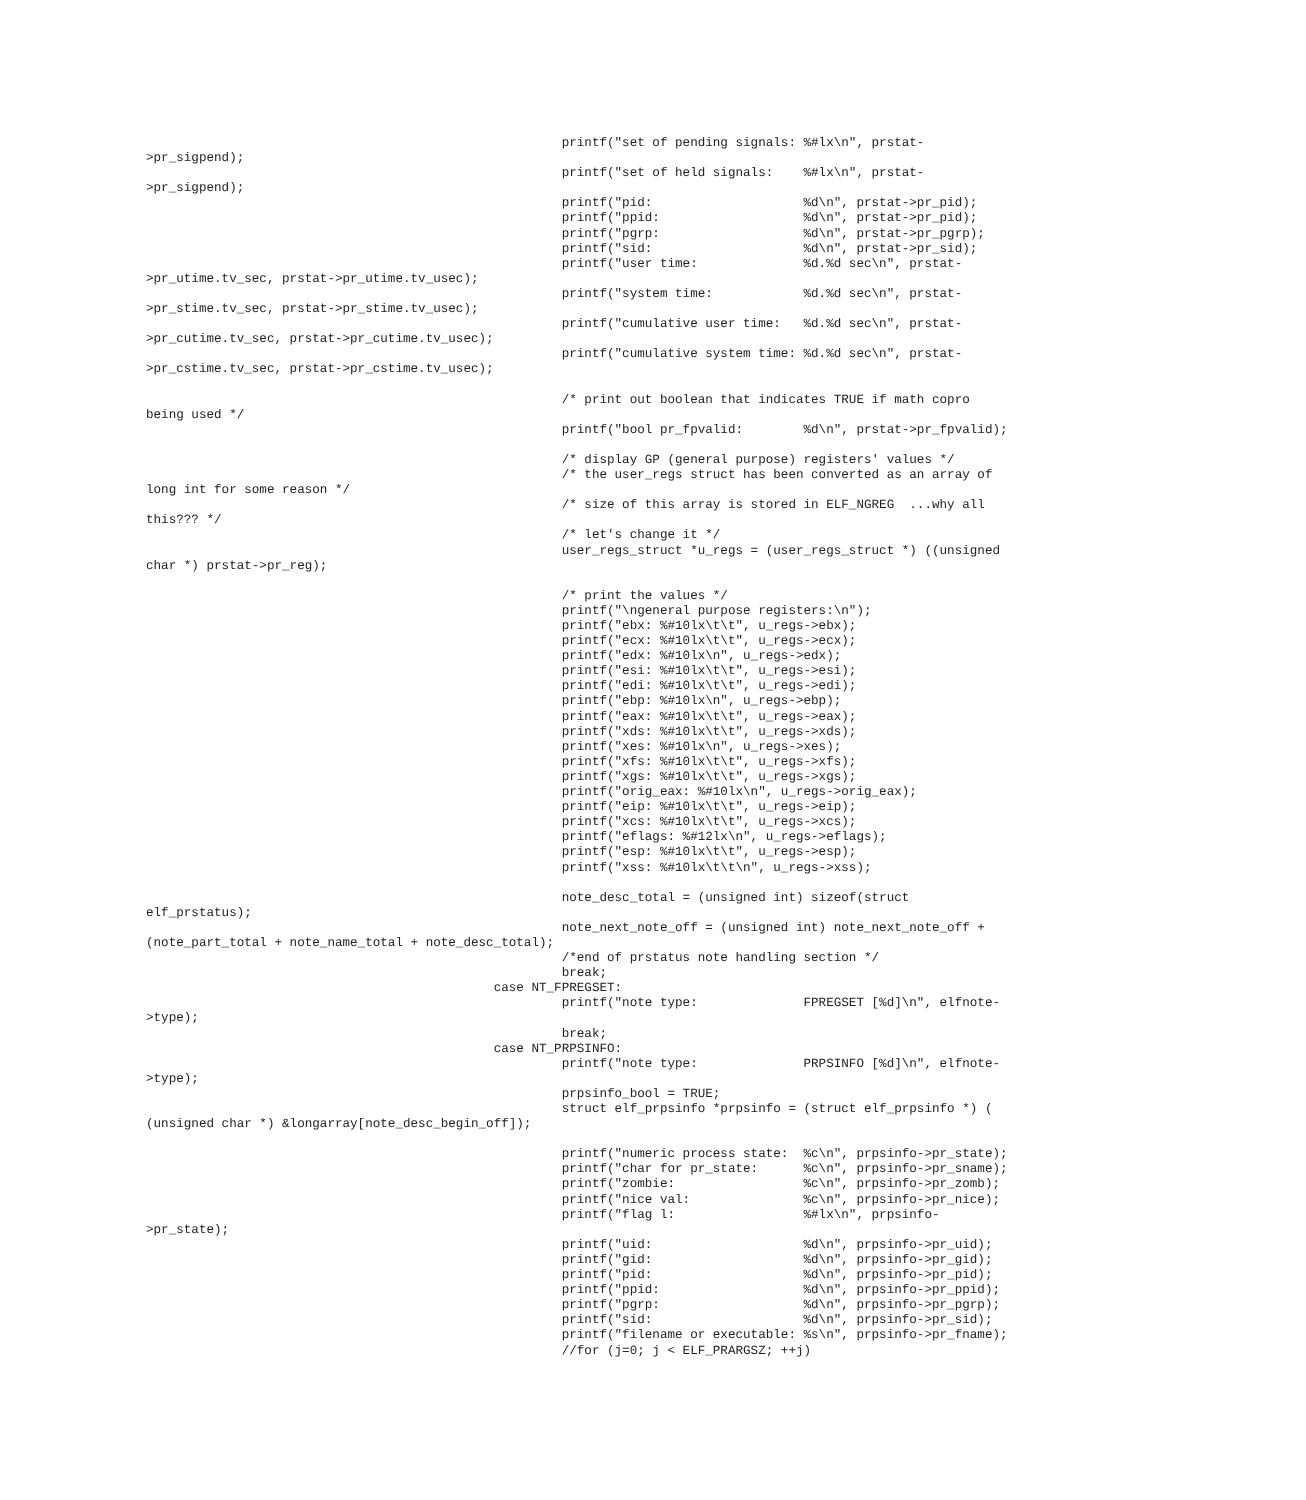printf("set of pending signals: %#lx\n", prstat-
>pr_sigpend);
                                                       printf("set of held signals:    %#lx\n", prstat-
>pr_sigpend);
                                                       printf("pid:                    %d\n", prstat->pr_pid);
                                                       printf("ppid:                   %d\n", prstat->pr_pid);
                                                       printf("pgrp:                   %d\n", prstat->pr_pgrp);
                                                       printf("sid:                    %d\n", prstat->pr_sid);
                                                       printf("user time:              %d.%d sec\n", prstat-
>pr_utime.tv_sec, prstat->pr_utime.tv_usec);
                                                       printf("system time:            %d.%d sec\n", prstat-
>pr_stime.tv_sec, prstat->pr_stime.tv_usec);
                                                       printf("cumulative user time:   %d.%d sec\n", prstat-
>pr_cutime.tv_sec, prstat->pr_cutime.tv_usec);
                                                       printf("cumulative system time: %d.%d sec\n", prstat-
>pr_cstime.tv_sec, prstat->pr_cstime.tv_usec);

                                                       /* print out boolean that indicates TRUE if math copro
being used */
                                                       printf("bool pr_fpvalid:        %d\n", prstat->pr_fpvalid);

                                                       /* display GP (general purpose) registers' values */
                                                       /* the user_regs struct has been converted as an array of
long int for some reason */
                                                       /* size of this array is stored in ELF_NGREG  ...why all
this??? */
                                                       /* let's change it */
                                                       user_regs_struct *u_regs = (user_regs_struct *) ((unsigned
char *) prstat->pr_reg);

                                                       /* print the values */
                                                       printf("\ngeneral purpose registers:\n");
                                                       printf("ebx: %#10lx\t\t", u_regs->ebx);
                                                       printf("ecx: %#10lx\t\t", u_regs->ecx);
                                                       printf("edx: %#10lx\n", u_regs->edx);
                                                       printf("esi: %#10lx\t\t", u_regs->esi);
                                                       printf("edi: %#10lx\t\t", u_regs->edi);
                                                       printf("ebp: %#10lx\n", u_regs->ebp);
                                                       printf("eax: %#10lx\t\t", u_regs->eax);
                                                       printf("xds: %#10lx\t\t", u_regs->xds);
                                                       printf("xes: %#10lx\n", u_regs->xes);
                                                       printf("xfs: %#10lx\t\t", u_regs->xfs);
                                                       printf("xgs: %#10lx\t\t", u_regs->xgs);
                                                       printf("orig_eax: %#10lx\n", u_regs->orig_eax);
                                                       printf("eip: %#10lx\t\t", u_regs->eip);
                                                       printf("xcs: %#10lx\t\t", u_regs->xcs);
                                                       printf("eflags: %#12lx\n", u_regs->eflags);
                                                       printf("esp: %#10lx\t\t", u_regs->esp);
                                                       printf("xss: %#10lx\t\t\n", u_regs->xss);

                                                       note_desc_total = (unsigned int) sizeof(struct
elf_prstatus);
                                                       note_next_note_off = (unsigned int) note_next_note_off +
(note_part_total + note_name_total + note_desc_total);
                                                       /*end of prstatus note handling section */
                                                       break;
                                              case NT_FPREGSET:
                                                       printf("note type:              FPREGSET [%d]\n", elfnote-
>type);
                                                       break;
                                              case NT_PRPSINFO:
                                                       printf("note type:              PRPSINFO [%d]\n", elfnote-
>type);
                                                       prpsinfo_bool = TRUE;
                                                       struct elf_prpsinfo *prpsinfo = (struct elf_prpsinfo *) (
(unsigned char *) &longarray[note_desc_begin_off]);

                                                       printf("numeric process state:  %c\n", prpsinfo->pr_state);
                                                       printf("char for pr_state:      %c\n", prpsinfo->pr_sname);
                                                       printf("zombie:                 %c\n", prpsinfo->pr_zomb);
                                                       printf("nice val:               %c\n", prpsinfo->pr_nice);
                                                       printf("flag l:                 %#lx\n", prpsinfo-
>pr_state);
                                                       printf("uid:                    %d\n", prpsinfo->pr_uid);
                                                       printf("gid:                    %d\n", prpsinfo->pr_gid);
                                                       printf("pid:                    %d\n", prpsinfo->pr_pid);
                                                       printf("ppid:                   %d\n", prpsinfo->pr_ppid);
                                                       printf("pgrp:                   %d\n", prpsinfo->pr_pgrp);
                                                       printf("sid:                    %d\n", prpsinfo->pr_sid);
                                                       printf("filename or executable: %s\n", prpsinfo->pr_fname);
                                                       //for (j=0; j < ELF_PRARGSZ; ++j)